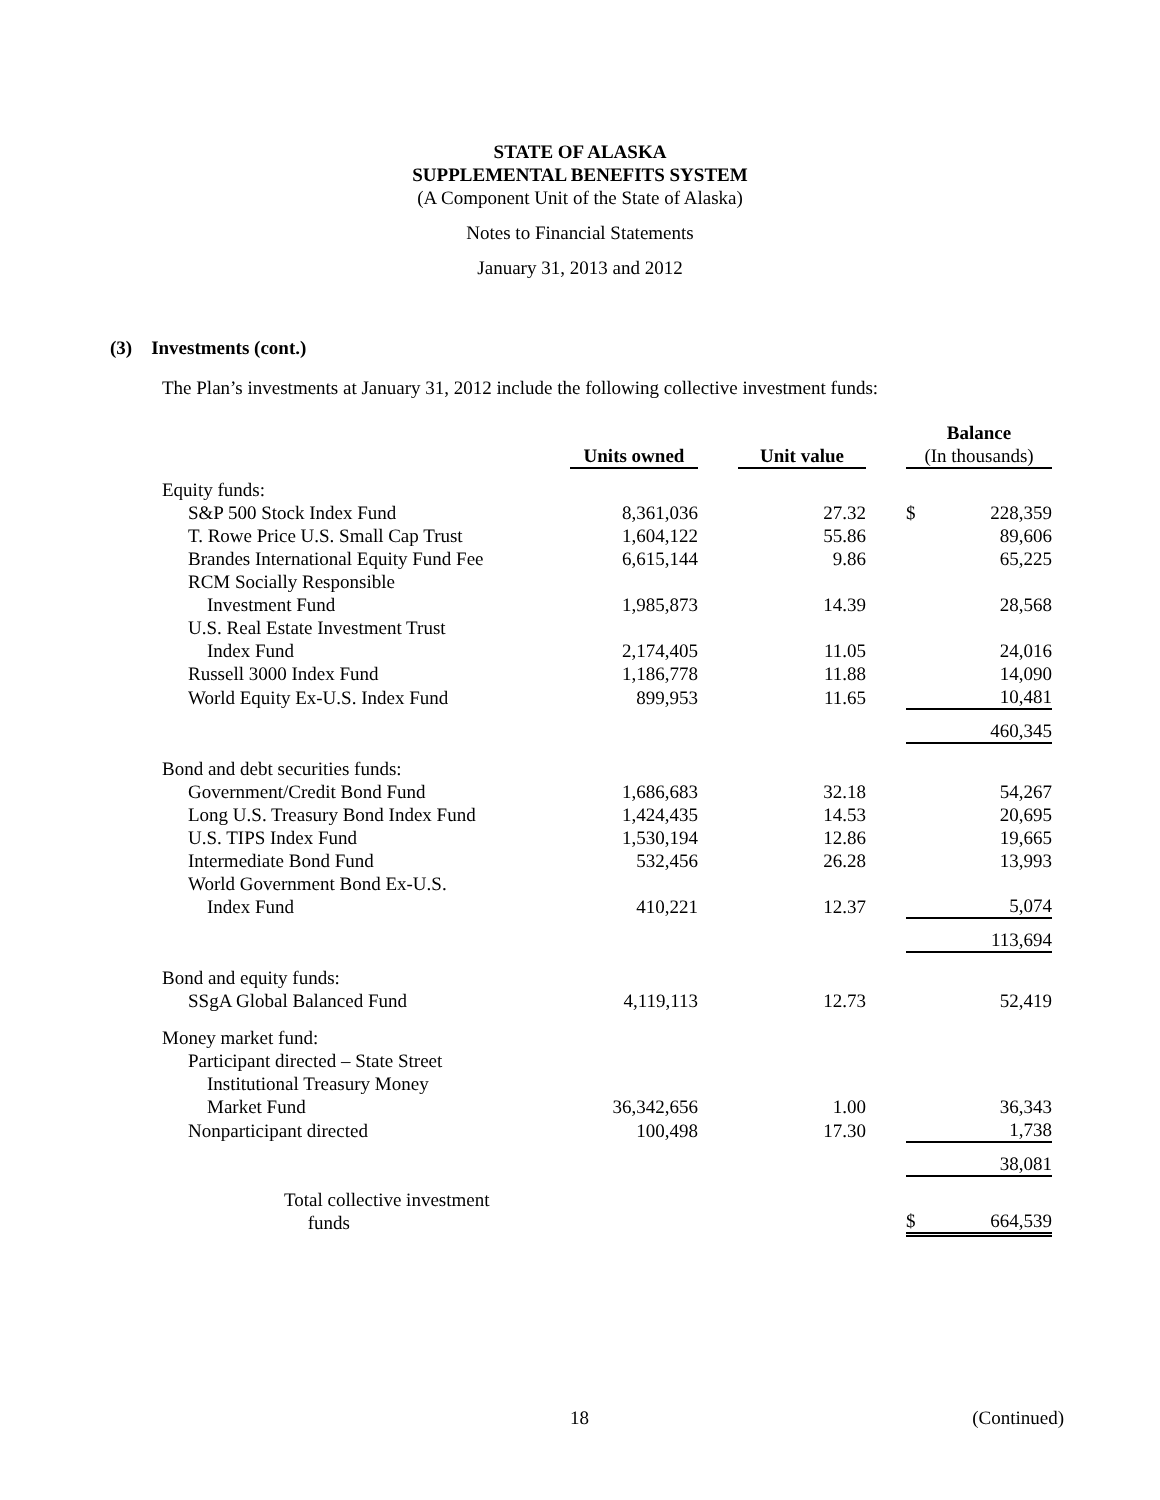STATE OF ALASKA
SUPPLEMENTAL BENEFITS SYSTEM
(A Component Unit of the State of Alaska)
Notes to Financial Statements
January 31, 2013 and 2012
(3) Investments (cont.)
The Plan’s investments at January 31, 2012 include the following collective investment funds:
| | Units owned | | Unit value | | Balance (In thousands) | |
| --- | --- | --- | --- | --- | --- | --- |
| Equity funds: | | | | | | |
| S&P 500 Stock Index Fund | 8,361,036 | | 27.32 | | $ | 228,359 |
| T. Rowe Price U.S. Small Cap Trust | 1,604,122 | | 55.86 | | | 89,606 |
| Brandes International Equity Fund Fee | 6,615,144 | | 9.86 | | | 65,225 |
| RCM Socially Responsible Investment Fund | 1,985,873 | | 14.39 | | | 28,568 |
| U.S. Real Estate Investment Trust Index Fund | 2,174,405 | | 11.05 | | | 24,016 |
| Russell 3000 Index Fund | 1,186,778 | | 11.88 | | | 14,090 |
| World Equity Ex-U.S. Index Fund | 899,953 | | 11.65 | | | 10,481 |
| | | | | | | 460,345 |
| Bond and debt securities funds: | | | | | | |
| Government/Credit Bond Fund | 1,686,683 | | 32.18 | | | 54,267 |
| Long U.S. Treasury Bond Index Fund | 1,424,435 | | 14.53 | | | 20,695 |
| U.S. TIPS Index Fund | 1,530,194 | | 12.86 | | | 19,665 |
| Intermediate Bond Fund | 532,456 | | 26.28 | | | 13,993 |
| World Government Bond Ex-U.S. Index Fund | 410,221 | | 12.37 | | | 5,074 |
| | | | | | | 113,694 |
| Bond and equity funds: | | | | | | |
| SSgA Global Balanced Fund | 4,119,113 | | 12.73 | | | 52,419 |
| Money market fund: | | | | | | |
| Participant directed – State Street Institutional Treasury Money Market Fund | 36,342,656 | | 1.00 | | | 36,343 |
| Nonparticipant directed | 100,498 | | 17.30 | | | 1,738 |
| | | | | | | 38,081 |
| Total collective investment funds | | | | | $ | 664,539 |
18 (Continued)